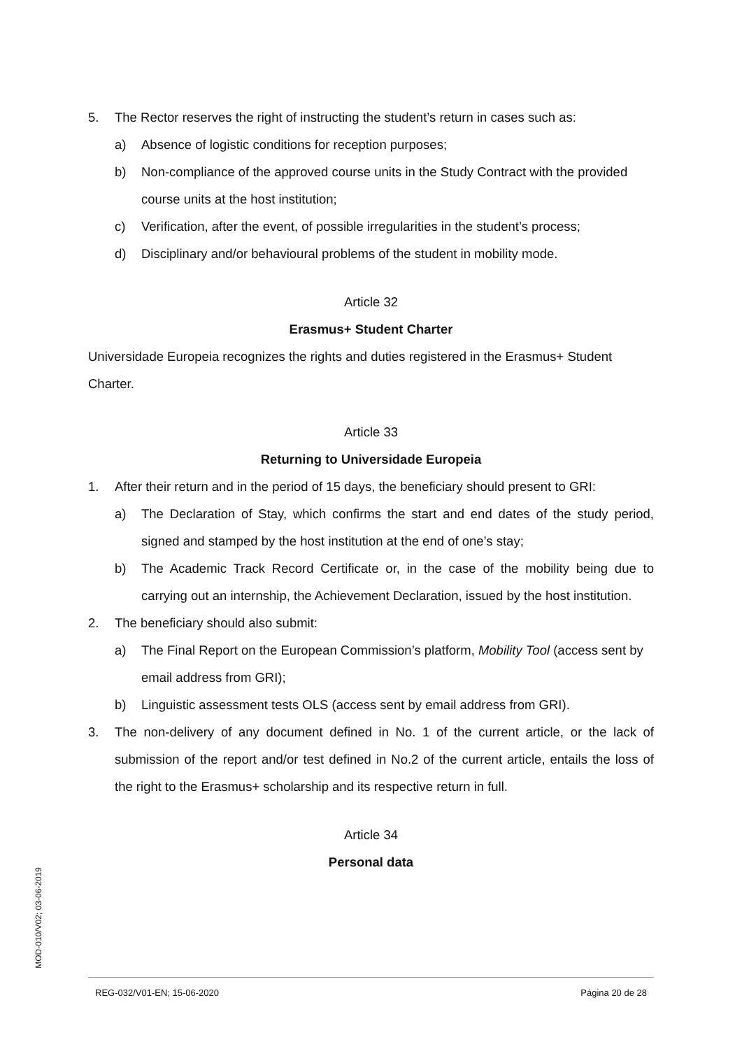5. The Rector reserves the right of instructing the student’s return in cases such as:
a) Absence of logistic conditions for reception purposes;
b) Non-compliance of the approved course units in the Study Contract with the provided course units at the host institution;
c) Verification, after the event, of possible irregularities in the student’s process;
d) Disciplinary and/or behavioural problems of the student in mobility mode.
Article 32
Erasmus+ Student Charter
Universidade Europeia recognizes the rights and duties registered in the Erasmus+ Student Charter.
Article 33
Returning to Universidade Europeia
1. After their return and in the period of 15 days, the beneficiary should present to GRI:
a) The Declaration of Stay, which confirms the start and end dates of the study period, signed and stamped by the host institution at the end of one’s stay;
b) The Academic Track Record Certificate or, in the case of the mobility being due to carrying out an internship, the Achievement Declaration, issued by the host institution.
2. The beneficiary should also submit:
a) The Final Report on the European Commission’s platform, Mobility Tool (access sent by email address from GRI);
b) Linguistic assessment tests OLS (access sent by email address from GRI).
3. The non-delivery of any document defined in No. 1 of the current article, or the lack of submission of the report and/or test defined in No.2 of the current article, entails the loss of the right to the Erasmus+ scholarship and its respective return in full.
Article 34
Personal data
MOD-010/V02; 03-06-2019
REG-032/V01-EN; 15-06-2020 Página 20 de 28